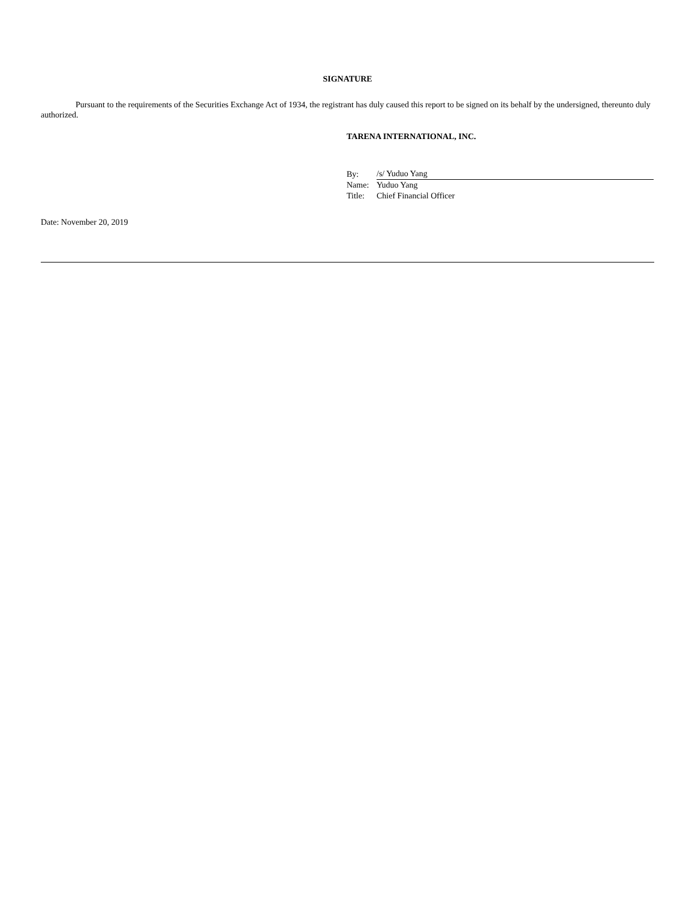SIGNATURE
Pursuant to the requirements of the Securities Exchange Act of 1934, the registrant has duly caused this report to be signed on its behalf by the undersigned, thereunto duly authorized.
TARENA INTERNATIONAL, INC.
| By: | /s/ Yuduo Yang |
| Name: | Yuduo Yang |
| Title: | Chief Financial Officer |
Date: November 20, 2019